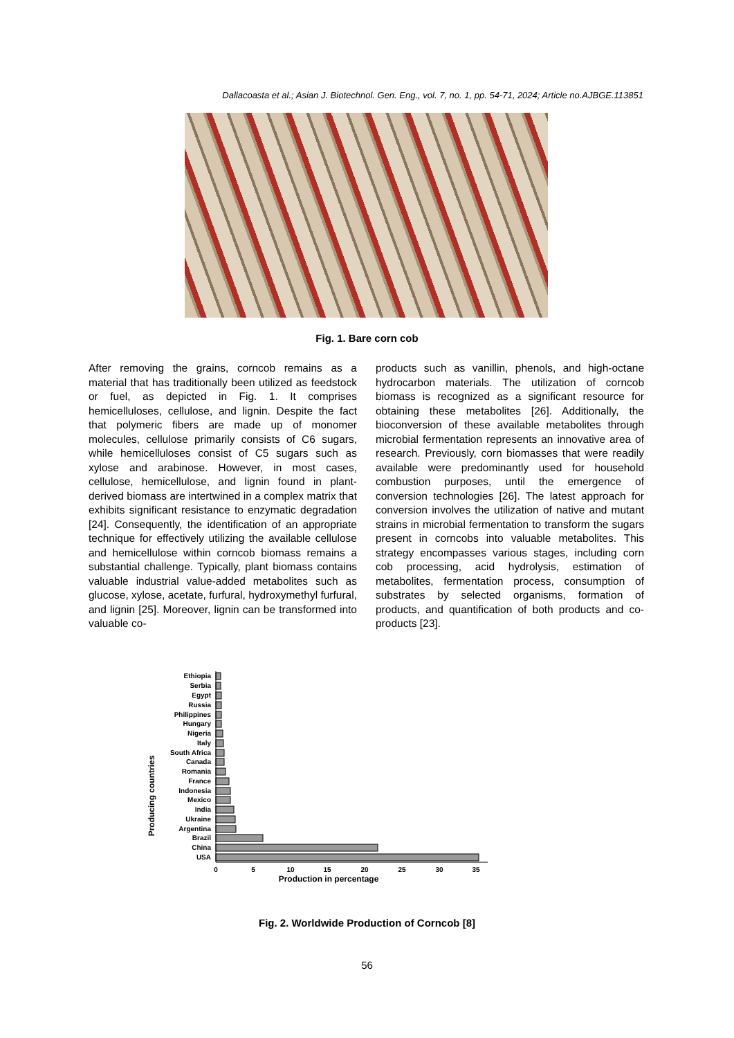Dallacoasta et al.; Asian J. Biotechnol. Gen. Eng., vol. 7, no. 1, pp. 54-71, 2024; Article no.AJBGE.113851
Fig. 1. Bare corn cob
After removing the grains, corncob remains as a material that has traditionally been utilized as feedstock or fuel, as depicted in Fig. 1. It comprises hemicelluloses, cellulose, and lignin. Despite the fact that polymeric fibers are made up of monomer molecules, cellulose primarily consists of C6 sugars, while hemicelluloses consist of C5 sugars such as xylose and arabinose. However, in most cases, cellulose, hemicellulose, and lignin found in plant-derived biomass are intertwined in a complex matrix that exhibits significant resistance to enzymatic degradation [24]. Consequently, the identification of an appropriate technique for effectively utilizing the available cellulose and hemicellulose within corncob biomass remains a substantial challenge. Typically, plant biomass contains valuable industrial value-added metabolites such as glucose, xylose, acetate, furfural, hydroxymethyl furfural, and lignin [25]. Moreover, lignin can be transformed into valuable co-
products such as vanillin, phenols, and high-octane hydrocarbon materials. The utilization of corncob biomass is recognized as a significant resource for obtaining these metabolites [26]. Additionally, the bioconversion of these available metabolites through microbial fermentation represents an innovative area of research. Previously, corn biomasses that were readily available were predominantly used for household combustion purposes, until the emergence of conversion technologies [26]. The latest approach for conversion involves the utilization of native and mutant strains in microbial fermentation to transform the sugars present in corncobs into valuable metabolites. This strategy encompasses various stages, including corn cob processing, acid hydrolysis, estimation of metabolites, fermentation process, consumption of substrates by selected organisms, formation of products, and quantification of both products and co-products [23].
Producing countries
Ethiopia
Serbia
Egypt
Russia
Philippines
Hungary
Nigeria
Italy
South Africa
Canada
Romania
France
Indonesia
Mexico
India
Ukraine
Argentina
Brazil
China
USA
0
5
10
15
20
25
30
35
Production in percentage
Fig. 2. Worldwide Production of Corncob [8]
56